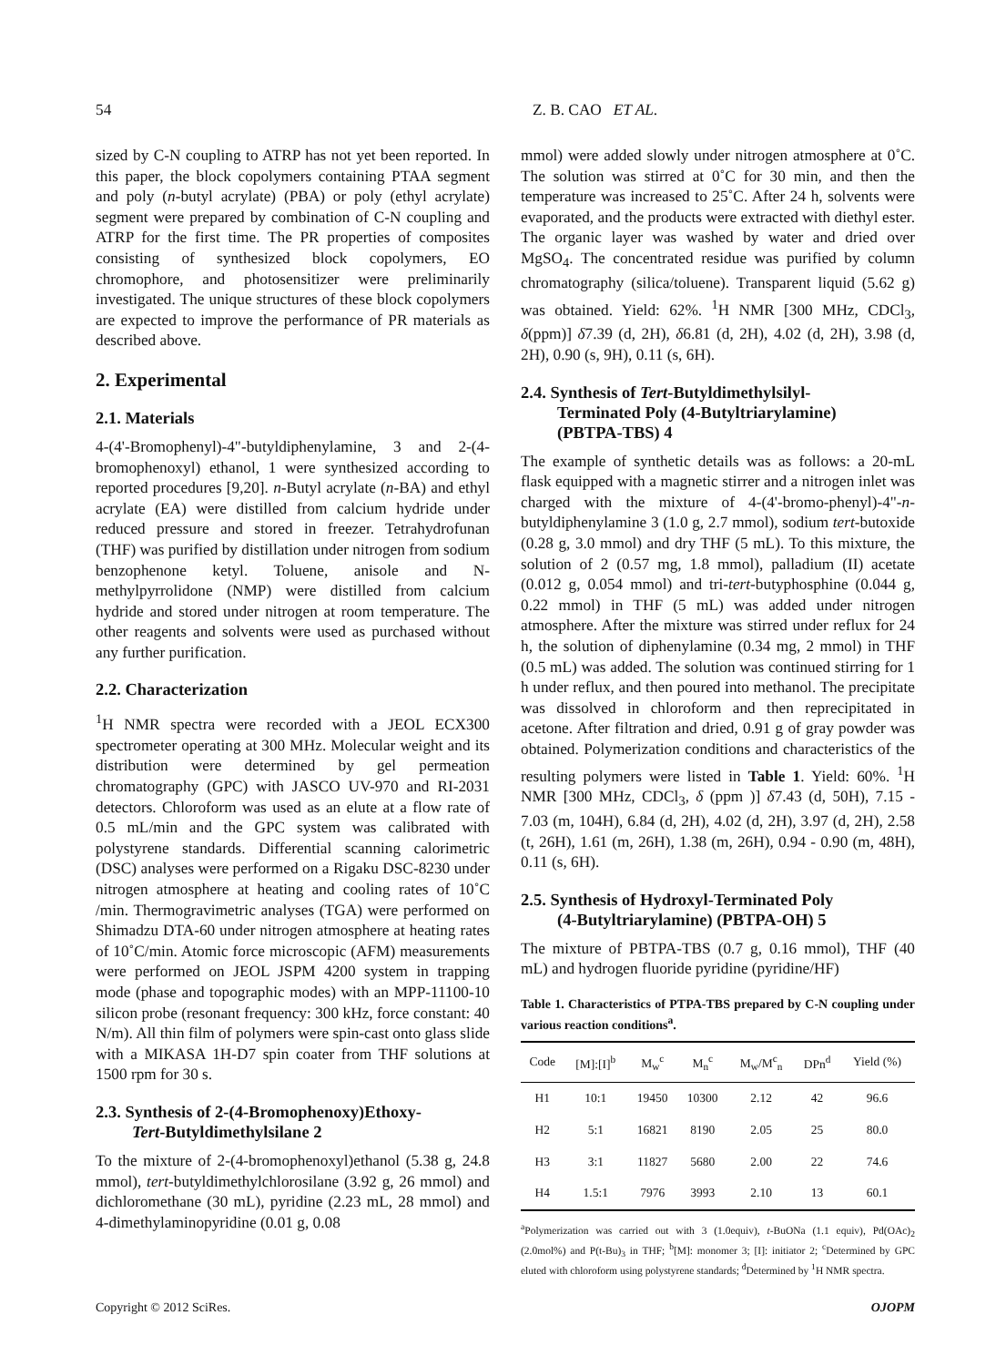54 Z. B. CAO ET AL.
sized by C-N coupling to ATRP has not yet been reported. In this paper, the block copolymers containing PTAA segment and poly (n-butyl acrylate) (PBA) or poly (ethyl acrylate) segment were prepared by combination of C-N coupling and ATRP for the first time. The PR properties of composites consisting of synthesized block copolymers, EO chromophore, and photosensitizer were preliminarily investigated. The unique structures of these block copolymers are expected to improve the performance of PR materials as described above.
2. Experimental
2.1. Materials
4-(4'-Bromophenyl)-4"-butyldiphenylamine, 3 and 2-(4-bromophenoxyl) ethanol, 1 were synthesized according to reported procedures [9,20]. n-Butyl acrylate (n-BA) and ethyl acrylate (EA) were distilled from calcium hydride under reduced pressure and stored in freezer. Tetrahydrofunan (THF) was purified by distillation under nitrogen from sodium benzophenone ketyl. Toluene, anisole and N-methylpyrrolidone (NMP) were distilled from calcium hydride and stored under nitrogen at room temperature. The other reagents and solvents were used as purchased without any further purification.
2.2. Characterization
<sup>1</sup>H NMR spectra were recorded with a JEOL ECX300 spectrometer operating at 300 MHz. Molecular weight and its distribution were determined by gel permeation chromatography (GPC) with JASCO UV-970 and RI-2031 detectors. Chloroform was used as an elute at a flow rate of 0.5 mL/min and the GPC system was calibrated with polystyrene standards. Differential scanning calorimetric (DSC) analyses were performed on a Rigaku DSC-8230 under nitrogen atmosphere at heating and cooling rates of 10˚C /min. Thermogravimetric analyses (TGA) were performed on Shimadzu DTA-60 under nitrogen atmosphere at heating rates of 10˚C/min. Atomic force microscopic (AFM) measurements were performed on JEOL JSPM 4200 system in trapping mode (phase and topographic modes) with an MPP-11100-10 silicon probe (resonant frequency: 300 kHz, force constant: 40 N/m). All thin film of polymers were spin-cast onto glass slide with a MIKASA 1H-D7 spin coater from THF solutions at 1500 rpm for 30 s.
2.3. Synthesis of 2-(4-Bromophenoxy)Ethoxy-
Tert-Butyldimethylsilane 2
To the mixture of 2-(4-bromophenoxyl)ethanol (5.38 g, 24.8 mmol), tert-butyldimethylchlorosilane (3.92 g, 26 mmol) and dichloromethane (30 mL), pyridine (2.23 mL, 28 mmol) and 4-dimethylaminopyridine (0.01 g, 0.08
mmol) were added slowly under nitrogen atmosphere at 0˚C. The solution was stirred at 0˚C for 30 min, and then the temperature was increased to 25˚C. After 24 h, solvents were evaporated, and the products were extracted with diethyl ester. The organic layer was washed by water and dried over MgSO<sub>4</sub>. The concentrated residue was purified by column chromatography (silica/toluene). Transparent liquid (5.62 g) was obtained. Yield: 62%. <sup>1</sup>H NMR [300 MHz, CDCl<sub>3</sub>, δ(ppm)] δ7.39 (d, 2H), δ6.81 (d, 2H), 4.02 (d, 2H), 3.98 (d, 2H), 0.90 (s, 9H), 0.11 (s, 6H).
2.4. Synthesis of Tert-Butyldimethylsilyl-
Terminated Poly (4-Butyltriarylamine)
(PBTPA-TBS) 4
The example of synthetic details was as follows: a 20-mL flask equipped with a magnetic stirrer and a nitrogen inlet was charged with the mixture of 4-(4'-bromo-phenyl)-4"-n-butyldiphenylamine 3 (1.0 g, 2.7 mmol), sodium tert-butoxide (0.28 g, 3.0 mmol) and dry THF (5 mL). To this mixture, the solution of 2 (0.57 mg, 1.8 mmol), palladium (II) acetate (0.012 g, 0.054 mmol) and tri-tert-butyphosphine (0.044 g, 0.22 mmol) in THF (5 mL) was added under nitrogen atmosphere. After the mixture was stirred under reflux for 24 h, the solution of diphenylamine (0.34 mg, 2 mmol) in THF (0.5 mL) was added. The solution was continued stirring for 1 h under reflux, and then poured into methanol. The precipitate was dissolved in chloroform and then reprecipitated in acetone. After filtration and dried, 0.91 g of gray powder was obtained. Polymerization conditions and characteristics of the resulting polymers were listed in Table 1. Yield: 60%. <sup>1</sup>H NMR [300 MHz, CDCl<sub>3</sub>, δ (ppm )] δ7.43 (d, 50H), 7.15 - 7.03 (m, 104H), 6.84 (d, 2H), 4.02 (d, 2H), 3.97 (d, 2H), 2.58 (t, 26H), 1.61 (m, 26H), 1.38 (m, 26H), 0.94 - 0.90 (m, 48H), 0.11 (s, 6H).
2.5. Synthesis of Hydroxyl-Terminated Poly
(4-Butyltriarylamine) (PBTPA-OH) 5
The mixture of PBTPA-TBS (0.7 g, 0.16 mmol), THF (40 mL) and hydrogen fluoride pyridine (pyridine/HF)
Table 1. Characteristics of PTPA-TBS prepared by C-N coupling under various reaction conditions<sup>a</sup>.
| Code | [M]:[I]<sup>b</sup> | M<sub>w</sub><sup>c</sup> | M<sub>n</sub><sup>c</sup> | M<sub>w</sub>/M<sup>c</sup><sub>n</sub> | DPn<sup>d</sup> | Yield (%) |
| --- | --- | --- | --- | --- | --- | --- |
| H1 | 10:1 | 19450 | 10300 | 2.12 | 42 | 96.6 |
| H2 | 5:1 | 16821 | 8190 | 2.05 | 25 | 80.0 |
| H3 | 3:1 | 11827 | 5680 | 2.00 | 22 | 74.6 |
| H4 | 1.5:1 | 7976 | 3993 | 2.10 | 13 | 60.1 |
<sup>a</sup> Polymerization was carried out with 3 (1.0equiv), t-BuONa (1.1 equiv), Pd(OAc)<sub>2</sub> (2.0mol%) and P(t-Bu)<sub>3</sub> in THF; <sup>b</sup>[M]: monomer 3; [I]: initiator 2; <sup>c</sup>Determined by GPC eluted with chloroform using polystyrene standards; <sup>d</sup>Determined by <sup>1</sup>H NMR spectra.
Copyright © 2012 SciRes. OJOPM